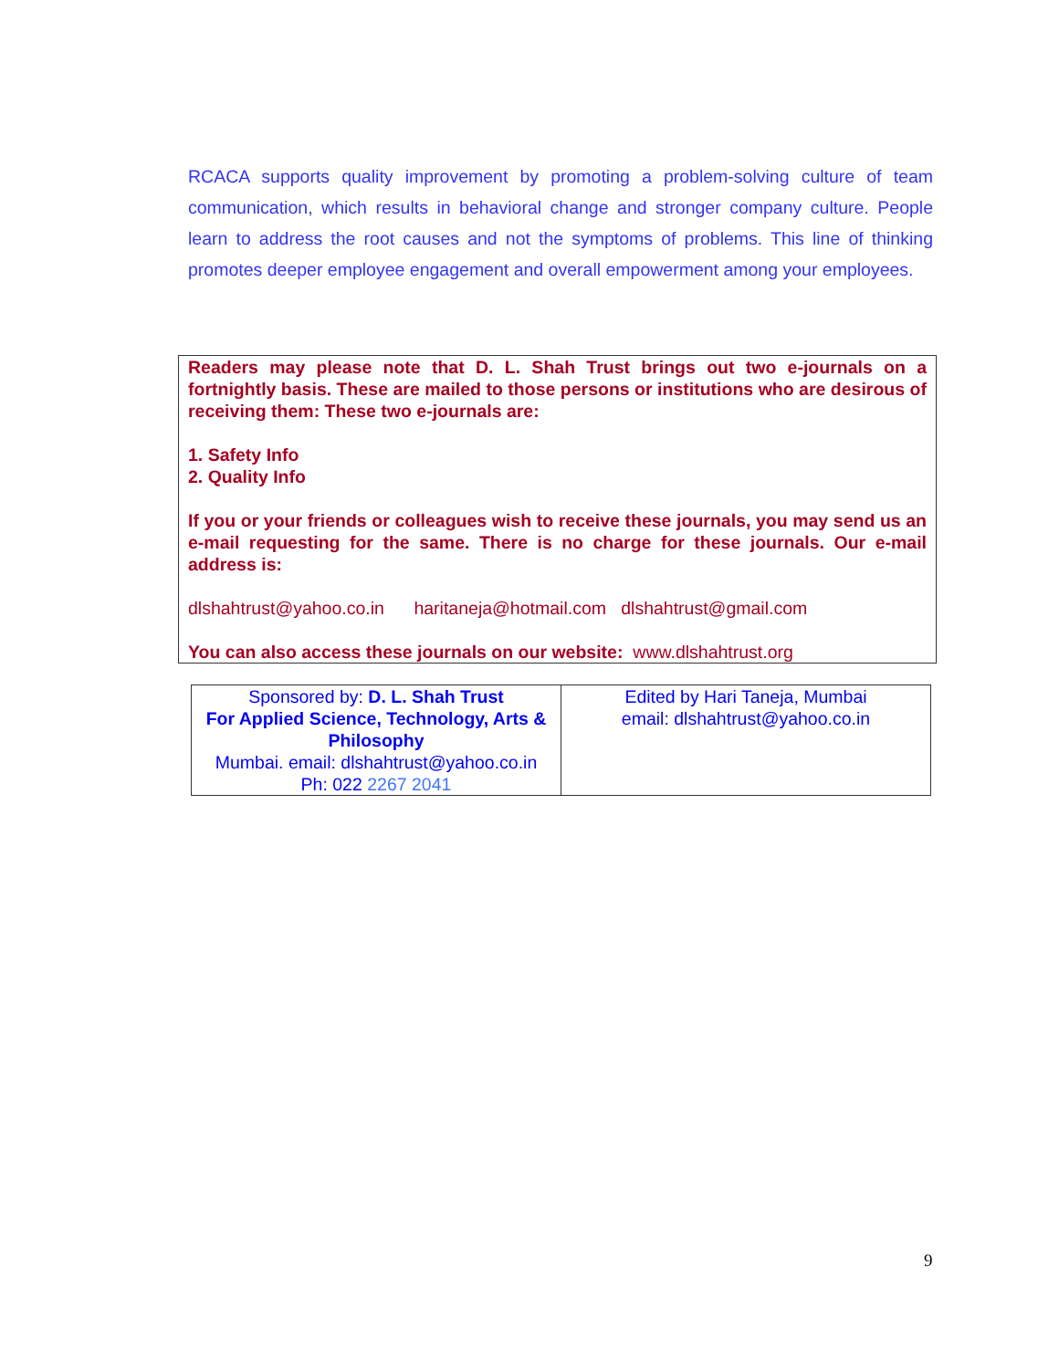RCACA supports quality improvement by promoting a problem-solving culture of team communication, which results in behavioral change and stronger company culture. People learn to address the root causes and not the symptoms of problems. This line of thinking promotes deeper employee engagement and overall empowerment among your employees.
Readers may please note that D. L. Shah Trust brings out two e-journals on a fortnightly basis. These are mailed to those persons or institutions who are desirous of receiving them: These two e-journals are:
1. Safety Info
2. Quality Info
If you or your friends or colleagues wish to receive these journals, you may send us an e-mail requesting for the same. There is no charge for these journals. Our e-mail address is:
dlshahtrust@yahoo.co.in haritaneja@hotmail.com dlshahtrust@gmail.com
You can also access these journals on our website: www.dlshahtrust.org
| Sponsored by: D. L. Shah Trust For Applied Science, Technology, Arts & Philosophy Mumbai. email: dlshahtrust@yahoo.co.in Ph: 022 2267 2041 | Edited by Hari Taneja, Mumbai email: dlshahtrust@yahoo.co.in |
9